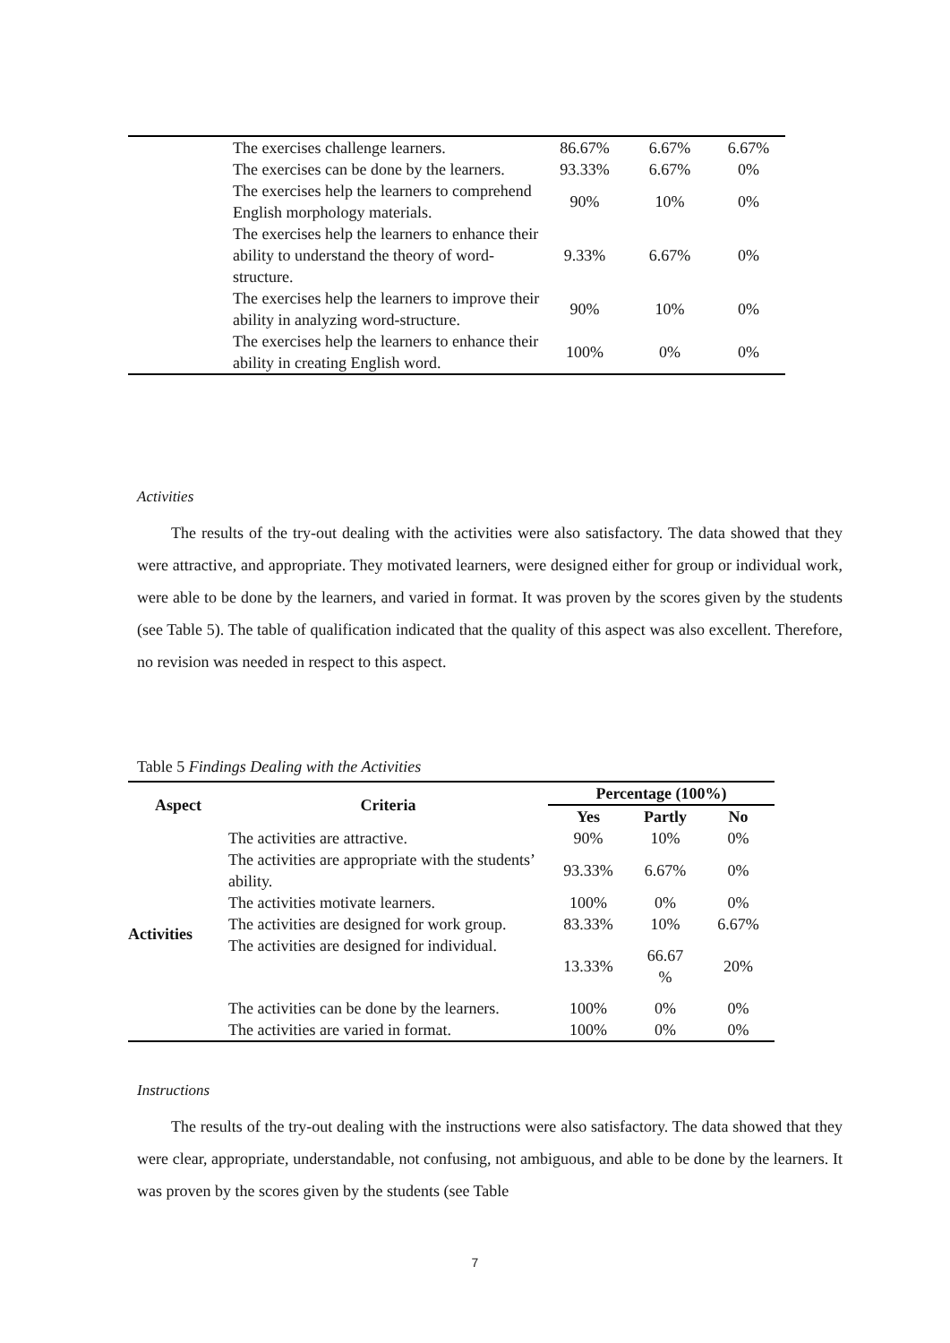| | The exercises challenge learners. | 86.67% | 6.67% | 6.67% |
| | The exercises can be done by the learners. | 93.33% | 6.67% | 0% |
| | The exercises help the learners to comprehend English morphology materials. | 90% | 10% | 0% |
| | The exercises help the learners to enhance their ability to understand the theory of word-structure. | 9.33% | 6.67% | 0% |
| | The exercises help the learners to improve their ability in analyzing word-structure. | 90% | 10% | 0% |
| | The exercises help the learners to enhance their ability in creating English word. | 100% | 0% | 0% |
Activities
The results of the try-out dealing with the activities were also satisfactory. The data showed that they were attractive, and appropriate. They motivated learners, were designed either for group or individual work, were able to be done by the learners, and varied in format. It was proven by the scores given by the students (see Table 5). The table of qualification indicated that the quality of this aspect was also excellent. Therefore, no revision was needed in respect to this aspect.
Table 5 Findings Dealing with the Activities
| Aspect | Criteria | Percentage (100%) | | |
| --- | --- | --- | --- | --- |
| | | Yes | Partly | No |
| Activities | The activities are attractive. | 90% | 10% | 0% |
| | The activities are appropriate with the students’ ability. | 93.33% | 6.67% | 0% |
| | The activities motivate learners. | 100% | 0% | 0% |
| | The activities are designed for work group. | 83.33% | 10% | 6.67% |
| | The activities are designed for individual. | 13.33% | 66.67 % | 20% |
| | The activities can be done by the learners. | 100% | 0% | 0% |
| | The activities are varied in format. | 100% | 0% | 0% |
Instructions
The results of the try-out dealing with the instructions were also satisfactory. The data showed that they were clear, appropriate, understandable, not confusing, not ambiguous, and able to be done by the learners. It was proven by the scores given by the students (see Table
7